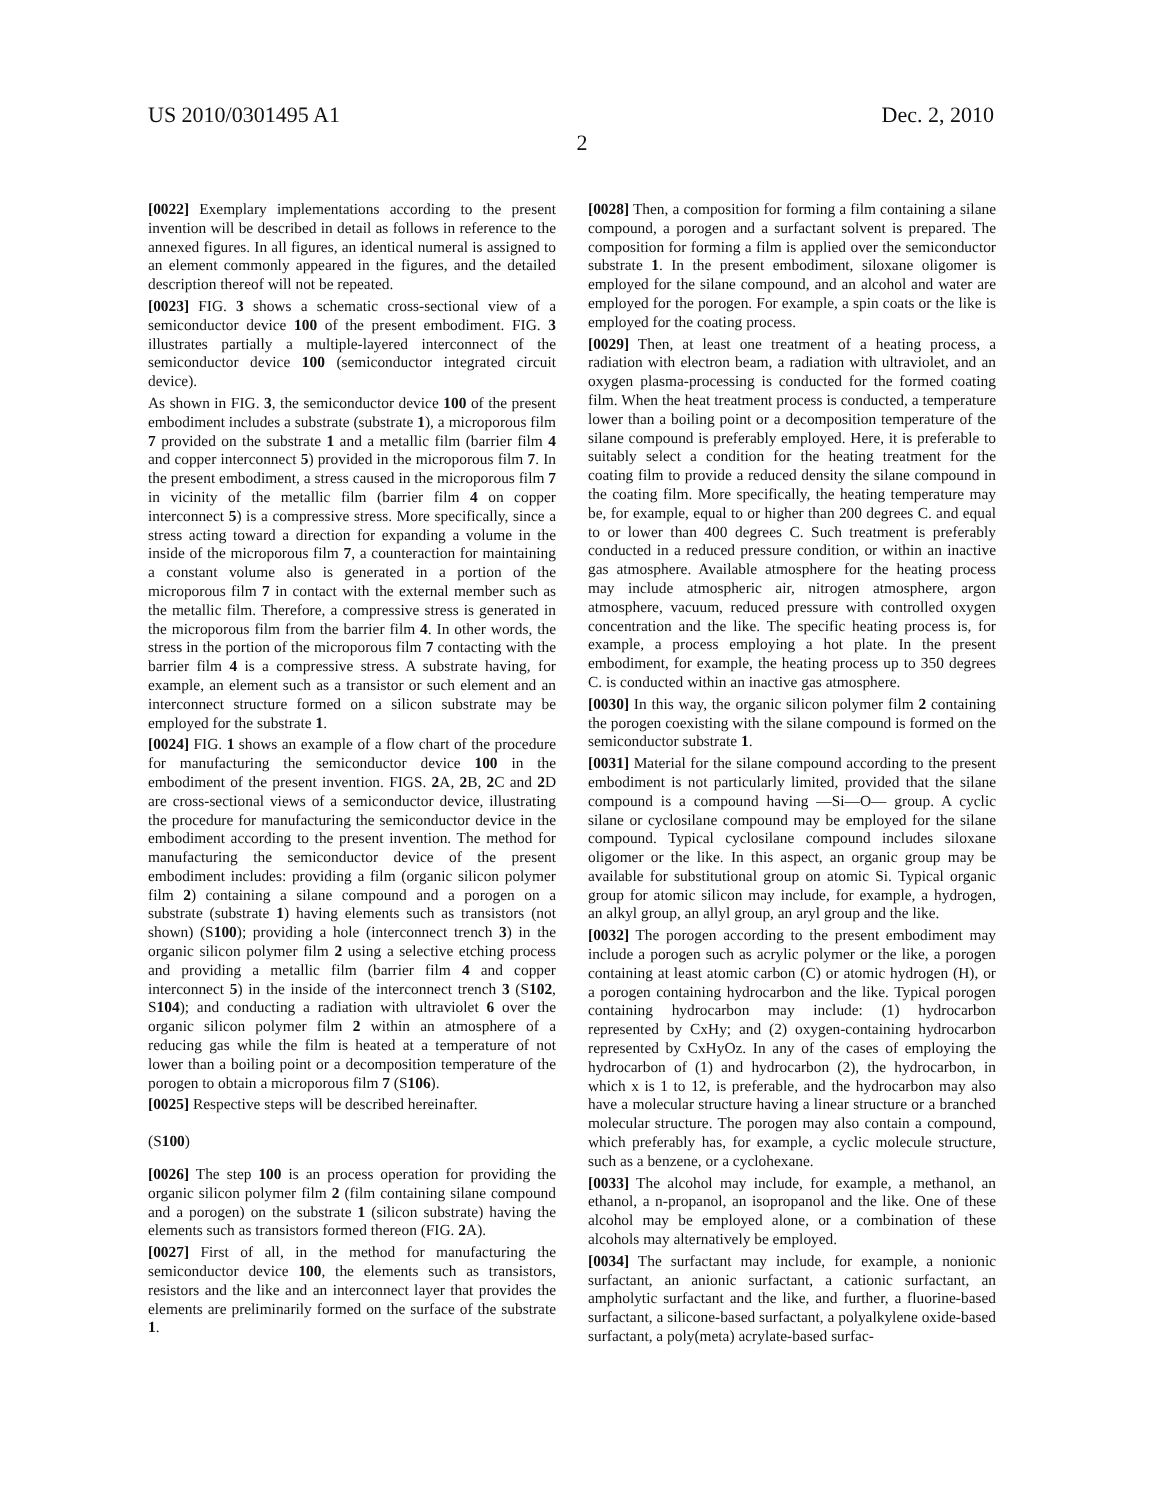US 2010/0301495 A1 Dec. 2, 2010
2
[0022] Exemplary implementations according to the present invention will be described in detail as follows in reference to the annexed figures. In all figures, an identical numeral is assigned to an element commonly appeared in the figures, and the detailed description thereof will not be repeated.
[0023] FIG. 3 shows a schematic cross-sectional view of a semiconductor device 100 of the present embodiment. FIG. 3 illustrates partially a multiple-layered interconnect of the semiconductor device 100 (semiconductor integrated circuit device).
As shown in FIG. 3, the semiconductor device 100 of the present embodiment includes a substrate (substrate 1), a microporous film 7 provided on the substrate 1 and a metallic film (barrier film 4 and copper interconnect 5) provided in the microporous film 7. In the present embodiment, a stress caused in the microporous film 7 in vicinity of the metallic film (barrier film 4 on copper interconnect 5) is a compressive stress. More specifically, since a stress acting toward a direction for expanding a volume in the inside of the microporous film 7, a counteraction for maintaining a constant volume also is generated in a portion of the microporous film 7 in contact with the external member such as the metallic film. Therefore, a compressive stress is generated in the microporous film from the barrier film 4. In other words, the stress in the portion of the microporous film 7 contacting with the barrier film 4 is a compressive stress. A substrate having, for example, an element such as a transistor or such element and an interconnect structure formed on a silicon substrate may be employed for the substrate 1.
[0024] FIG. 1 shows an example of a flow chart of the procedure for manufacturing the semiconductor device 100 in the embodiment of the present invention. FIGS. 2 A, 2 B, 2 C and 2 D are cross-sectional views of a semiconductor device, illustrating the procedure for manufacturing the semiconductor device in the embodiment according to the present invention. The method for manufacturing the semiconductor device of the present embodiment includes: providing a film (organic silicon polymer film 2) containing a silane compound and a porogen on a substrate (substrate 1) having elements such as transistors (not shown) (S100); providing a hole (interconnect trench 3) in the organic silicon polymer film 2 using a selective etching process and providing a metallic film (barrier film 4 and copper interconnect 5) in the inside of the interconnect trench 3 (S102, S104); and conducting a radiation with ultraviolet 6 over the organic silicon polymer film 2 within an atmosphere of a reducing gas while the film is heated at a temperature of not lower than a boiling point or a decomposition temperature of the porogen to obtain a microporous film 7 (S106).
[0025] Respective steps will be described hereinafter.
(S100)
[0026] The step 100 is an process operation for providing the organic silicon polymer film 2 (film containing silane compound and a porogen) on the substrate 1 (silicon substrate) having the elements such as transistors formed thereon (FIG. 2 A).
[0027] First of all, in the method for manufacturing the semiconductor device 100, the elements such as transistors, resistors and the like and an interconnect layer that provides the elements are preliminarily formed on the surface of the substrate 1.
[0028] Then, a composition for forming a film containing a silane compound, a porogen and a surfactant solvent is prepared. The composition for forming a film is applied over the semiconductor substrate 1. In the present embodiment, siloxane oligomer is employed for the silane compound, and an alcohol and water are employed for the porogen. For example, a spin coats or the like is employed for the coating process.
[0029] Then, at least one treatment of a heating process, a radiation with electron beam, a radiation with ultraviolet, and an oxygen plasma-processing is conducted for the formed coating film. When the heat treatment process is conducted, a temperature lower than a boiling point or a decomposition temperature of the silane compound is preferably employed. Here, it is preferable to suitably select a condition for the heating treatment for the coating film to provide a reduced density the silane compound in the coating film. More specifically, the heating temperature may be, for example, equal to or higher than 200 degrees C. and equal to or lower than 400 degrees C. Such treatment is preferably conducted in a reduced pressure condition, or within an inactive gas atmosphere. Available atmosphere for the heating process may include atmospheric air, nitrogen atmosphere, argon atmosphere, vacuum, reduced pressure with controlled oxygen concentration and the like. The specific heating process is, for example, a process employing a hot plate. In the present embodiment, for example, the heating process up to 350 degrees C. is conducted within an inactive gas atmosphere.
[0030] In this way, the organic silicon polymer film 2 containing the porogen coexisting with the silane compound is formed on the semiconductor substrate 1.
[0031] Material for the silane compound according to the present embodiment is not particularly limited, provided that the silane compound is a compound having —Si—O— group. A cyclic silane or cyclosilane compound may be employed for the silane compound. Typical cyclosilane compound includes siloxane oligomer or the like. In this aspect, an organic group may be available for substitutional group on atomic Si. Typical organic group for atomic silicon may include, for example, a hydrogen, an alkyl group, an allyl group, an aryl group and the like.
[0032] The porogen according to the present embodiment may include a porogen such as acrylic polymer or the like, a porogen containing at least atomic carbon (C) or atomic hydrogen (H), or a porogen containing hydrocarbon and the like. Typical porogen containing hydrocarbon may include: (1) hydrocarbon represented by CxHy; and (2) oxygen-containing hydrocarbon represented by CxHyOz. In any of the cases of employing the hydrocarbon of (1) and hydrocarbon (2), the hydrocarbon, in which x is 1 to 12, is preferable, and the hydrocarbon may also have a molecular structure having a linear structure or a branched molecular structure. The porogen may also contain a compound, which preferably has, for example, a cyclic molecule structure, such as a benzene, or a cyclohexane.
[0033] The alcohol may include, for example, a methanol, an ethanol, a n-propanol, an isopropanol and the like. One of these alcohol may be employed alone, or a combination of these alcohols may alternatively be employed.
[0034] The surfactant may include, for example, a nonionic surfactant, an anionic surfactant, a cationic surfactant, an ampholytic surfactant and the like, and further, a fluorine-based surfactant, a silicone-based surfactant, a polyalkylene oxide-based surfactant, a poly(meta) acrylate-based surfac-